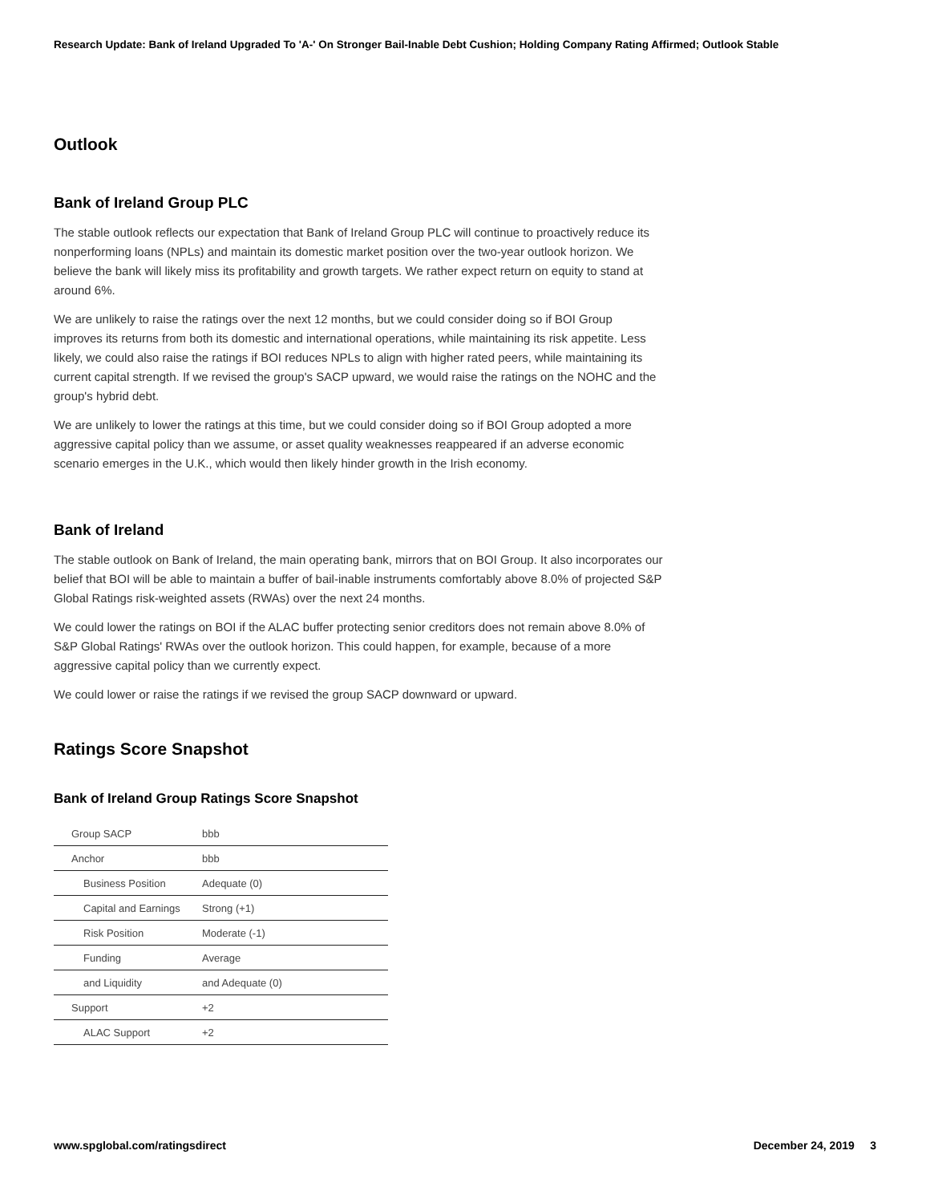Research Update: Bank of Ireland Upgraded To 'A-' On Stronger Bail-Inable Debt Cushion; Holding Company Rating Affirmed; Outlook Stable
Outlook
Bank of Ireland Group PLC
The stable outlook reflects our expectation that Bank of Ireland Group PLC will continue to proactively reduce its nonperforming loans (NPLs) and maintain its domestic market position over the two-year outlook horizon. We believe the bank will likely miss its profitability and growth targets. We rather expect return on equity to stand at around 6%.
We are unlikely to raise the ratings over the next 12 months, but we could consider doing so if BOI Group improves its returns from both its domestic and international operations, while maintaining its risk appetite. Less likely, we could also raise the ratings if BOI reduces NPLs to align with higher rated peers, while maintaining its current capital strength. If we revised the group's SACP upward, we would raise the ratings on the NOHC and the group's hybrid debt.
We are unlikely to lower the ratings at this time, but we could consider doing so if BOI Group adopted a more aggressive capital policy than we assume, or asset quality weaknesses reappeared if an adverse economic scenario emerges in the U.K., which would then likely hinder growth in the Irish economy.
Bank of Ireland
The stable outlook on Bank of Ireland, the main operating bank, mirrors that on BOI Group. It also incorporates our belief that BOI will be able to maintain a buffer of bail-inable instruments comfortably above 8.0% of projected S&P Global Ratings risk-weighted assets (RWAs) over the next 24 months.
We could lower the ratings on BOI if the ALAC buffer protecting senior creditors does not remain above 8.0% of S&P Global Ratings' RWAs over the outlook horizon. This could happen, for example, because of a more aggressive capital policy than we currently expect.
We could lower or raise the ratings if we revised the group SACP downward or upward.
Ratings Score Snapshot
Bank of Ireland Group Ratings Score Snapshot
| Group SACP | bbb |
| Anchor | bbb |
| Business Position | Adequate (0) |
| Capital and Earnings | Strong (+1) |
| Risk Position | Moderate (-1) |
| Funding | Average |
| and Liquidity | and Adequate (0) |
| Support | +2 |
| ALAC Support | +2 |
www.spglobal.com/ratingsdirect December 24, 2019 3